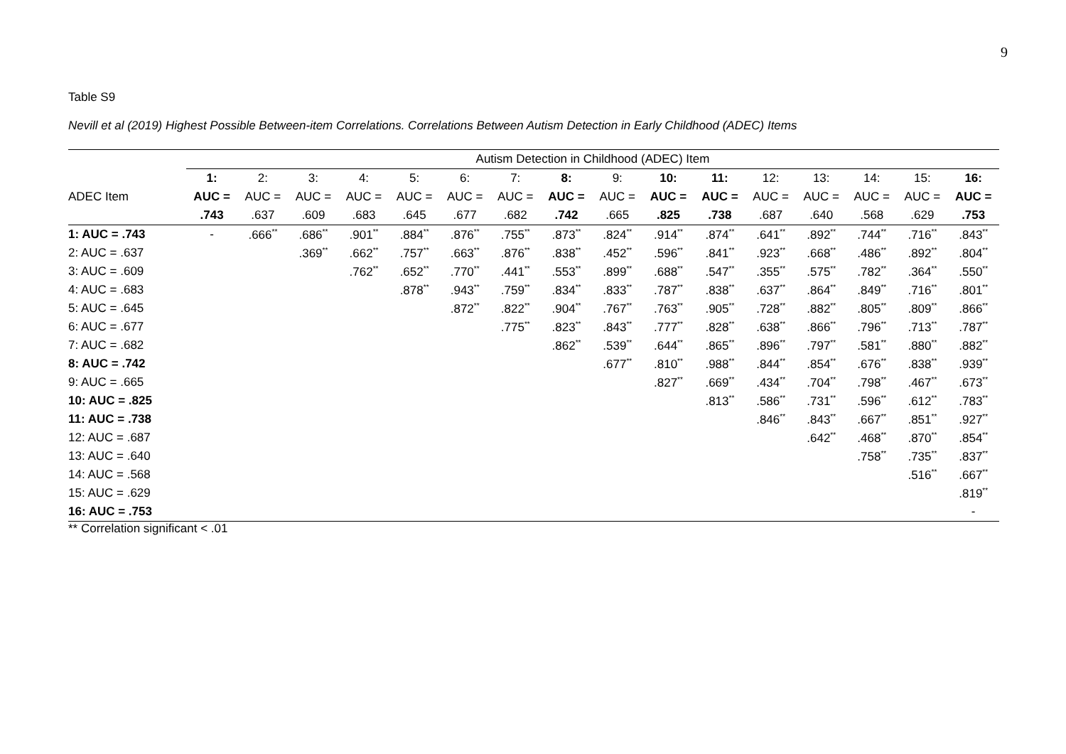9
Table S9
Nevill et al (2019) Highest Possible Between-item Correlations. Correlations Between Autism Detection in Early Childhood (ADEC) Items
| | Autism Detection in Childhood (ADEC) Item | | | | | | | | | | | | | | | |
| --- | --- | --- | --- | --- | --- | --- | --- | --- | --- | --- | --- | --- | --- | --- | --- | --- |
| | 1: | 2: | 3: | 4: | 5: | 6: | 7: | 8: | 9: | 10: | 11: | 12: | 13: | 14: | 15: | 16: |
| ADEC Item | AUC = | AUC = | AUC = | AUC = | AUC = | AUC = | AUC = | AUC = | AUC = | AUC = | AUC = | AUC = | AUC = | AUC = | AUC = | AUC = |
| | .743 | .637 | .609 | .683 | .645 | .677 | .682 | .742 | .665 | .825 | .738 | .687 | .640 | .568 | .629 | .753 |
| 1: AUC = .743 | - | .666<sup>**</sup> | .686<sup>**</sup> | .901<sup>**</sup> | .884<sup>**</sup> | .876<sup>**</sup> | .755<sup>**</sup> | .873<sup>**</sup> | .824<sup>**</sup> | .914<sup>**</sup> | .874<sup>**</sup> | .641<sup>**</sup> | .892<sup>**</sup> | .744<sup>**</sup> | .716<sup>**</sup> | .843<sup>**</sup> |
| 2: AUC = .637 | | | .369<sup>**</sup> | .662<sup>**</sup> | .757<sup>**</sup> | .663<sup>**</sup> | .876<sup>**</sup> | .838<sup>**</sup> | .452<sup>**</sup> | .596<sup>**</sup> | .841<sup>**</sup> | .923<sup>**</sup> | .668<sup>**</sup> | .486<sup>**</sup> | .892<sup>**</sup> | .804<sup>**</sup> |
| 3: AUC = .609 | | | | .762<sup>**</sup> | .652<sup>**</sup> | .770<sup>**</sup> | .441<sup>**</sup> | .553<sup>**</sup> | .899<sup>**</sup> | .688<sup>**</sup> | .547<sup>**</sup> | .355<sup>**</sup> | .575<sup>**</sup> | .782<sup>**</sup> | .364<sup>**</sup> | .550<sup>**</sup> |
| 4: AUC = .683 | | | | | .878<sup>**</sup> | .943<sup>**</sup> | .759<sup>**</sup> | .834<sup>**</sup> | .833<sup>**</sup> | .787<sup>**</sup> | .838<sup>**</sup> | .637<sup>**</sup> | .864<sup>**</sup> | .849<sup>**</sup> | .716<sup>**</sup> | .801<sup>**</sup> |
| 5: AUC = .645 | | | | | | .872<sup>**</sup> | .822<sup>**</sup> | .904<sup>**</sup> | .767<sup>**</sup> | .763<sup>**</sup> | .905<sup>**</sup> | .728<sup>**</sup> | .882<sup>**</sup> | .805<sup>**</sup> | .809<sup>**</sup> | .866<sup>**</sup> |
| 6: AUC = .677 | | | | | | | .775<sup>**</sup> | .823<sup>**</sup> | .843<sup>**</sup> | .777<sup>**</sup> | .828<sup>**</sup> | .638<sup>**</sup> | .866<sup>**</sup> | .796<sup>**</sup> | .713<sup>**</sup> | .787<sup>**</sup> |
| 7: AUC = .682 | | | | | | | | .862<sup>**</sup> | .539<sup>**</sup> | .644<sup>**</sup> | .865<sup>**</sup> | .896<sup>**</sup> | .797<sup>**</sup> | .581<sup>**</sup> | .880<sup>**</sup> | .882<sup>**</sup> |
| 8: AUC = .742 | | | | | | | | | .677<sup>**</sup> | .810<sup>**</sup> | .988<sup>**</sup> | .844<sup>**</sup> | .854<sup>**</sup> | .676<sup>**</sup> | .838<sup>**</sup> | .939<sup>**</sup> |
| 9: AUC = .665 | | | | | | | | | | .827<sup>**</sup> | .669<sup>**</sup> | .434<sup>**</sup> | .704<sup>**</sup> | .798<sup>**</sup> | .467<sup>**</sup> | .673<sup>**</sup> |
| 10: AUC = .825 | | | | | | | | | | | .813<sup>**</sup> | .586<sup>**</sup> | .731<sup>**</sup> | .596<sup>**</sup> | .612<sup>**</sup> | .783<sup>**</sup> |
| 11: AUC = .738 | | | | | | | | | | | | .846<sup>**</sup> | .843<sup>**</sup> | .667<sup>**</sup> | .851<sup>**</sup> | .927<sup>**</sup> |
| 12: AUC = .687 | | | | | | | | | | | | | .642<sup>**</sup> | .468<sup>**</sup> | .870<sup>**</sup> | .854<sup>**</sup> |
| 13: AUC = .640 | | | | | | | | | | | | | | .758<sup>**</sup> | .735<sup>**</sup> | .837<sup>**</sup> |
| 14: AUC = .568 | | | | | | | | | | | | | | | .516<sup>**</sup> | .667<sup>**</sup> |
| 15: AUC = .629 | | | | | | | | | | | | | | | | .819<sup>**</sup> |
| 16: AUC = .753 | | | | | | | | | | | | | | | | - |
** Correlation significant < .01